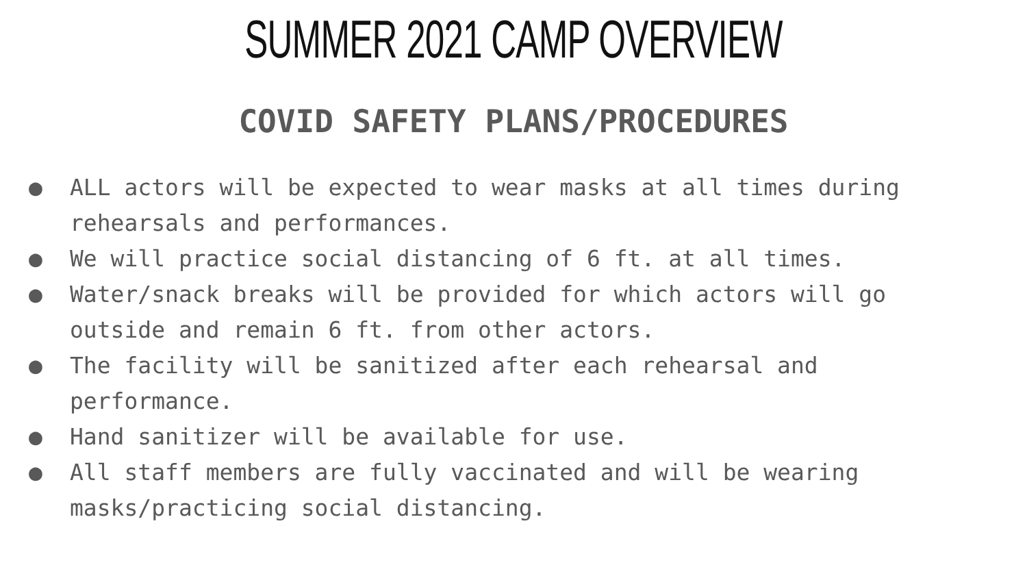SUMMER 2021 CAMP OVERVIEW
COVID SAFETY PLANS/PROCEDURES
● ALL actors will be expected to wear masks at all times during rehearsals and performances.
● We will practice social distancing of 6 ft. at all times.
● Water/snack breaks will be provided for which actors will go outside and remain 6 ft. from other actors.
● The facility will be sanitized after each rehearsal and performance.
● Hand sanitizer will be available for use.
● All staff members are fully vaccinated and will be wearing masks/practicing social distancing.